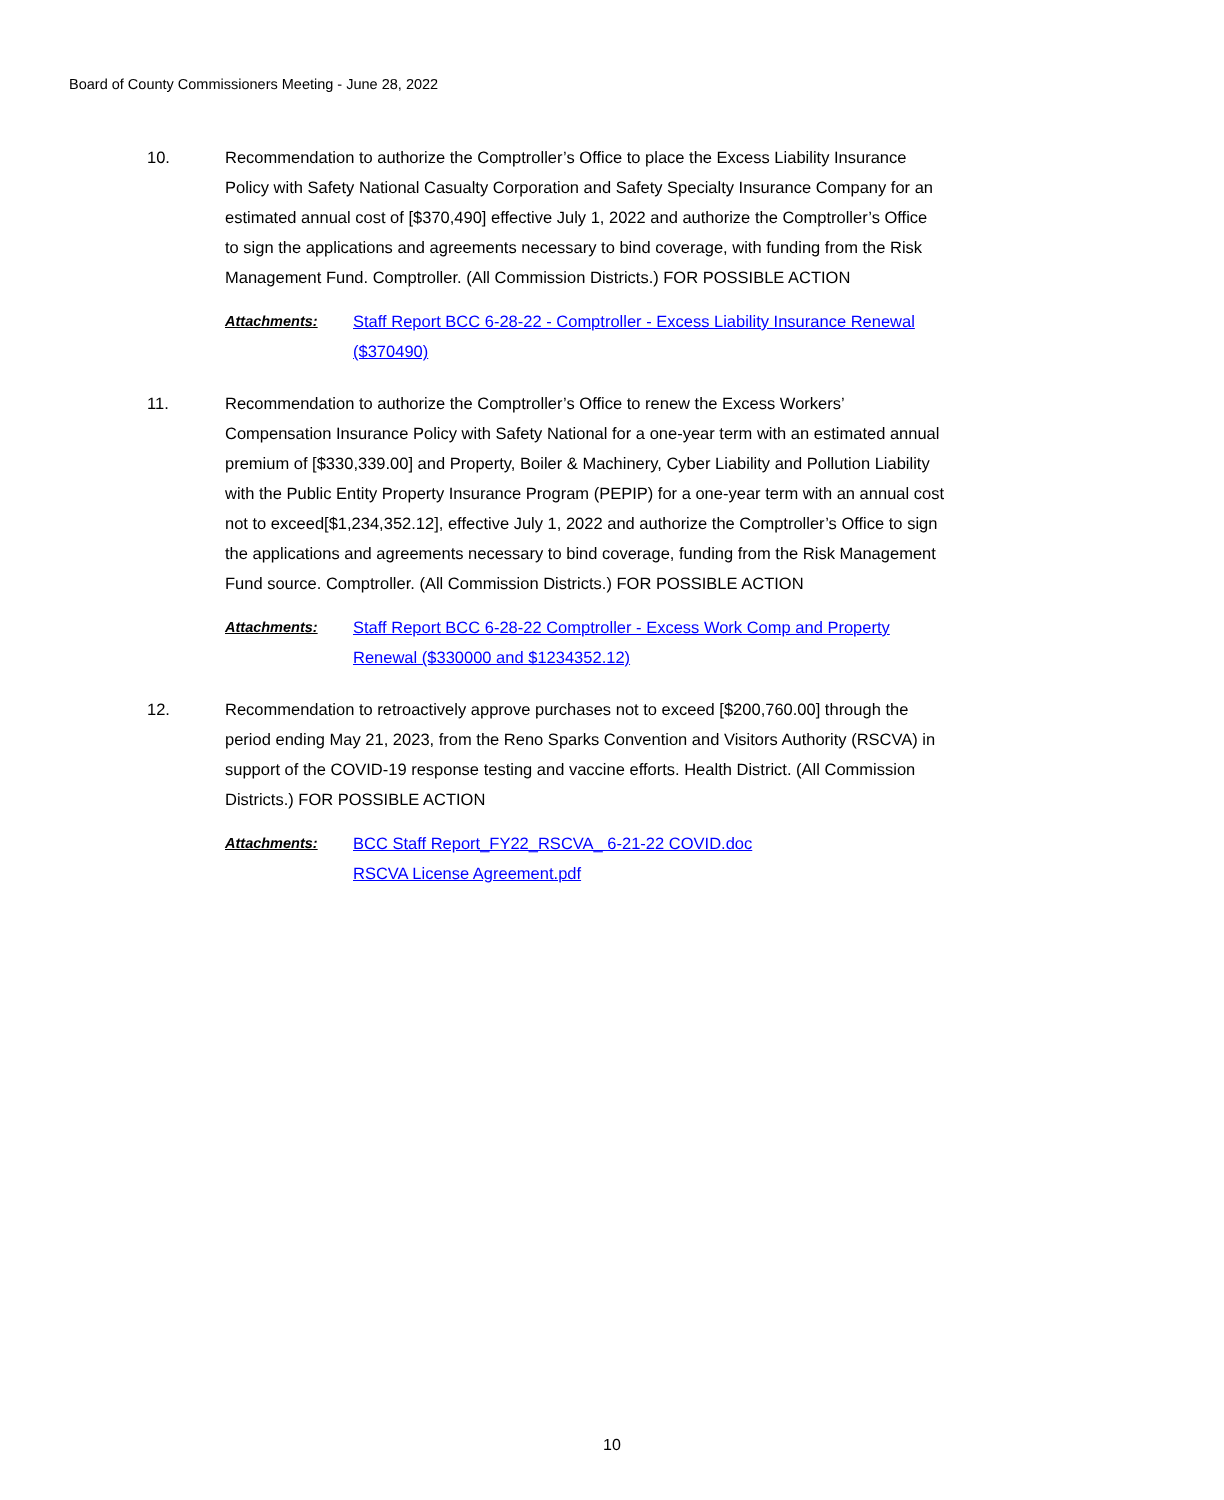Board of County Commissioners Meeting - June 28, 2022
10. Recommendation to authorize the Comptroller’s Office to place the Excess Liability Insurance Policy with Safety National Casualty Corporation and Safety Specialty Insurance Company for an estimated annual cost of [$370,490] effective July 1, 2022 and authorize the Comptroller’s Office to sign the applications and agreements necessary to bind coverage, with funding from the Risk Management Fund. Comptroller. (All Commission Districts.) FOR POSSIBLE ACTION
Attachments: Staff Report BCC 6-28-22 - Comptroller - Excess Liability Insurance Renewal ($370490)
11. Recommendation to authorize the Comptroller’s Office to renew the Excess Workers’ Compensation Insurance Policy with Safety National for a one-year term with an estimated annual premium of [$330,339.00] and Property, Boiler & Machinery, Cyber Liability and Pollution Liability with the Public Entity Property Insurance Program (PEPIP) for a one-year term with an annual cost not to exceed[$1,234,352.12], effective July 1, 2022 and authorize the Comptroller’s Office to sign the applications and agreements necessary to bind coverage, funding from the Risk Management Fund source. Comptroller. (All Commission Districts.) FOR POSSIBLE ACTION
Attachments: Staff Report BCC 6-28-22 Comptroller - Excess Work Comp and Property Renewal ($330000 and $1234352.12)
12. Recommendation to retroactively approve purchases not to exceed [$200,760.00] through the period ending May 21, 2023, from the Reno Sparks Convention and Visitors Authority (RSCVA) in support of the COVID-19 response testing and vaccine efforts. Health District. (All Commission Districts.) FOR POSSIBLE ACTION
Attachments: BCC Staff Report_FY22_RSCVA_ 6-21-22 COVID.doc
RSCVA License Agreement.pdf
10